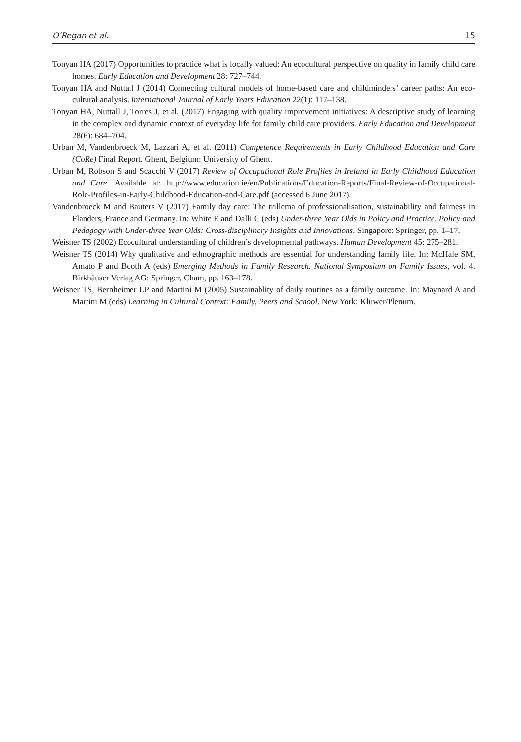O’Regan et al. 15
Tonyan HA (2017) Opportunities to practice what is locally valued: An ecocultural perspective on quality in family child care homes. Early Education and Development 28: 727–744.
Tonyan HA and Nuttall J (2014) Connecting cultural models of home-based care and childminders’ career paths: An eco-cultural analysis. International Journal of Early Years Education 22(1): 117–138.
Tonyan HA, Nuttall J, Torres J, et al. (2017) Engaging with quality improvement initiatives: A descriptive study of learning in the complex and dynamic context of everyday life for family child care providers. Early Education and Development 28(6): 684–704.
Urban M, Vandenbroeck M, Lazzari A, et al. (2011) Competence Requirements in Early Childhood Education and Care (CoRe) Final Report. Ghent, Belgium: University of Ghent.
Urban M, Robson S and Scacchi V (2017) Review of Occupational Role Profiles in Ireland in Early Childhood Education and Care. Available at: http://www.education.ie/en/Publications/Education-Reports/Final-Review-of-Occupational-Role-Profiles-in-Early-Childhood-Education-and-Care.pdf (accessed 6 June 2017).
Vandenbroeck M and Bauters V (2017) Family day care: The trillema of professionalisation, sustainability and fairness in Flanders, France and Germany. In: White E and Dalli C (eds) Under-three Year Olds in Policy and Practice. Policy and Pedagogy with Under-three Year Olds: Cross-disciplinary Insights and Innovations. Singapore: Springer, pp. 1–17.
Weisner TS (2002) Ecocultural understanding of children’s developmental pathways. Human Development 45: 275–281.
Weisner TS (2014) Why qualitative and ethnographic methods are essential for understanding family life. In: McHale SM, Amato P and Booth A (eds) Emerging Methods in Family Research. National Symposium on Family Issues, vol. 4. Birkhäuser Verlag AG: Springer, Cham, pp. 163–178.
Weisner TS, Bernheimer LP and Martini M (2005) Sustainablity of daily routines as a family outcome. In: Maynard A and Martini M (eds) Learning in Cultural Context: Family, Peers and School. New York: Kluwer/Plenum.